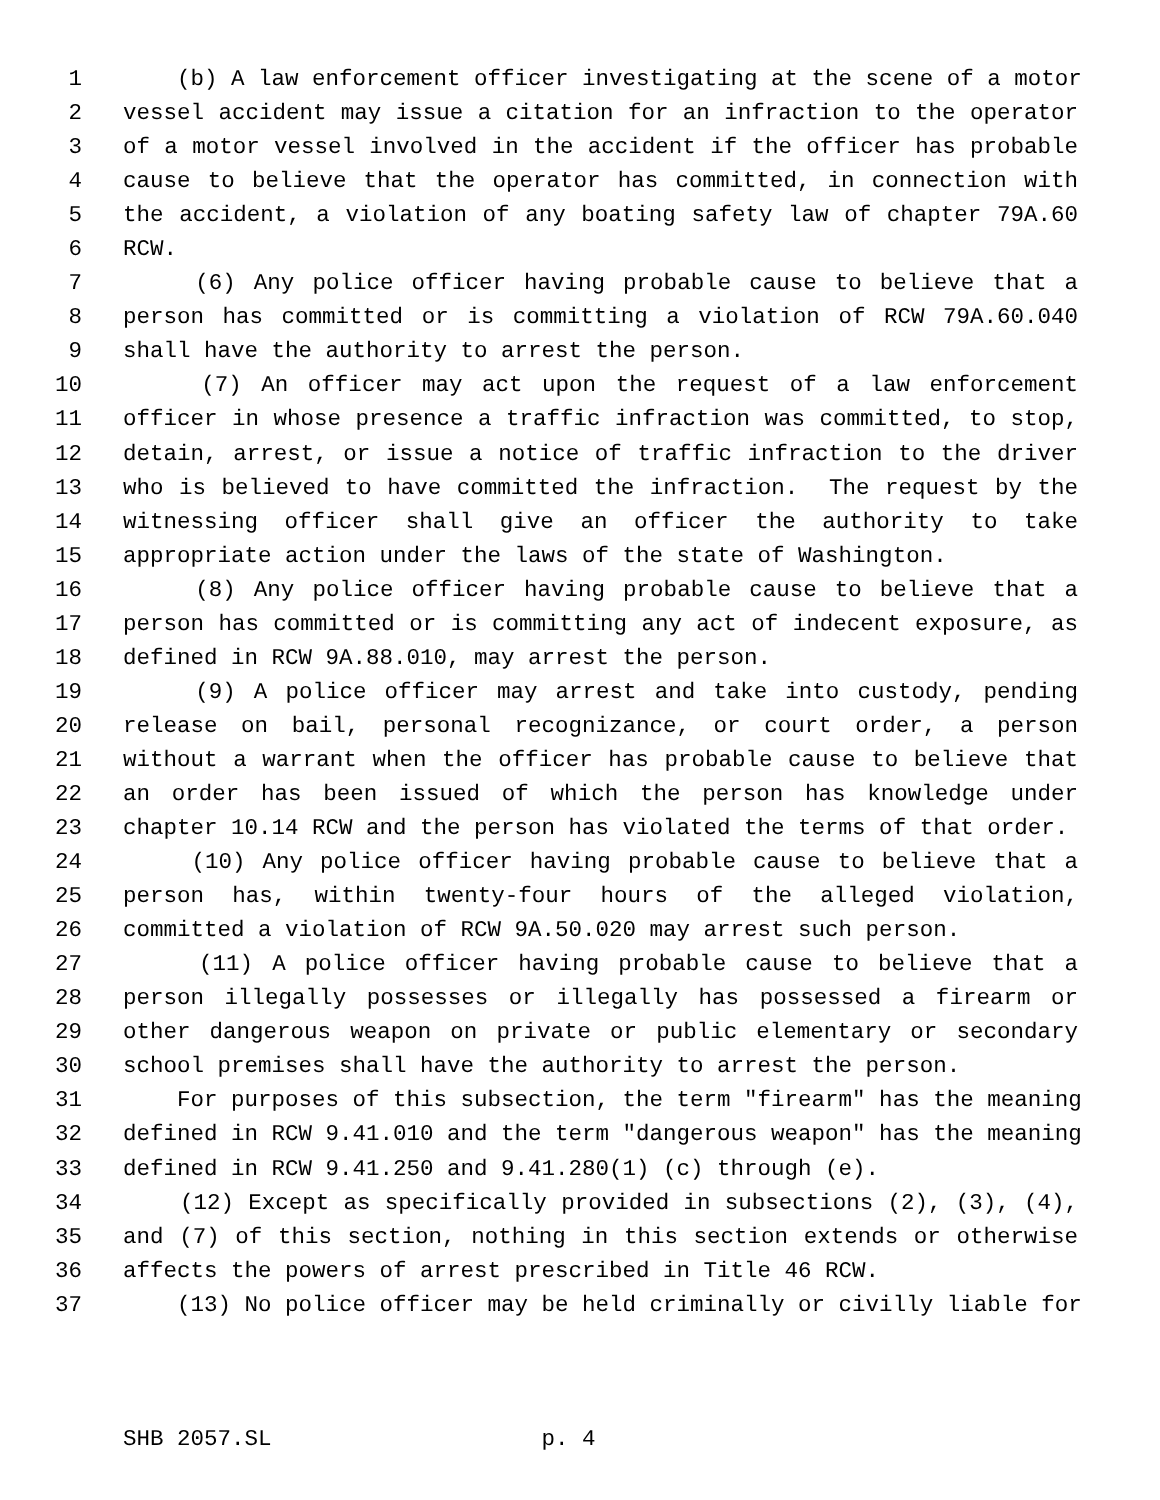1 (b) A law enforcement officer investigating at the scene of a motor
2 vessel accident may issue a citation for an infraction to the operator
3 of a motor vessel involved in the accident if the officer has probable
4 cause to believe that the operator has committed, in connection with
5 the accident, a violation of any boating safety law of chapter 79A.60
6 RCW.
7 (6) Any police officer having probable cause to believe that a
8 person has committed or is committing a violation of RCW 79A.60.040
9 shall have the authority to arrest the person.
10 (7) An officer may act upon the request of a law enforcement
11 officer in whose presence a traffic infraction was committed, to stop,
12 detain, arrest, or issue a notice of traffic infraction to the driver
13 who is believed to have committed the infraction. The request by the
14 witnessing officer shall give an officer the authority to take
15 appropriate action under the laws of the state of Washington.
16 (8) Any police officer having probable cause to believe that a
17 person has committed or is committing any act of indecent exposure, as
18 defined in RCW 9A.88.010, may arrest the person.
19 (9) A police officer may arrest and take into custody, pending
20 release on bail, personal recognizance, or court order, a person
21 without a warrant when the officer has probable cause to believe that
22 an order has been issued of which the person has knowledge under
23 chapter 10.14 RCW and the person has violated the terms of that order.
24 (10) Any police officer having probable cause to believe that a
25 person has, within twenty-four hours of the alleged violation,
26 committed a violation of RCW 9A.50.020 may arrest such person.
27 (11) A police officer having probable cause to believe that a
28 person illegally possesses or illegally has possessed a firearm or
29 other dangerous weapon on private or public elementary or secondary
30 school premises shall have the authority to arrest the person.
31 For purposes of this subsection, the term "firearm" has the meaning
32 defined in RCW 9.41.010 and the term "dangerous weapon" has the meaning
33 defined in RCW 9.41.250 and 9.41.280(1) (c) through (e).
34 (12) Except as specifically provided in subsections (2), (3), (4),
35 and (7) of this section, nothing in this section extends or otherwise
36 affects the powers of arrest prescribed in Title 46 RCW.
37 (13) No police officer may be held criminally or civilly liable for
SHB 2057.SL p. 4